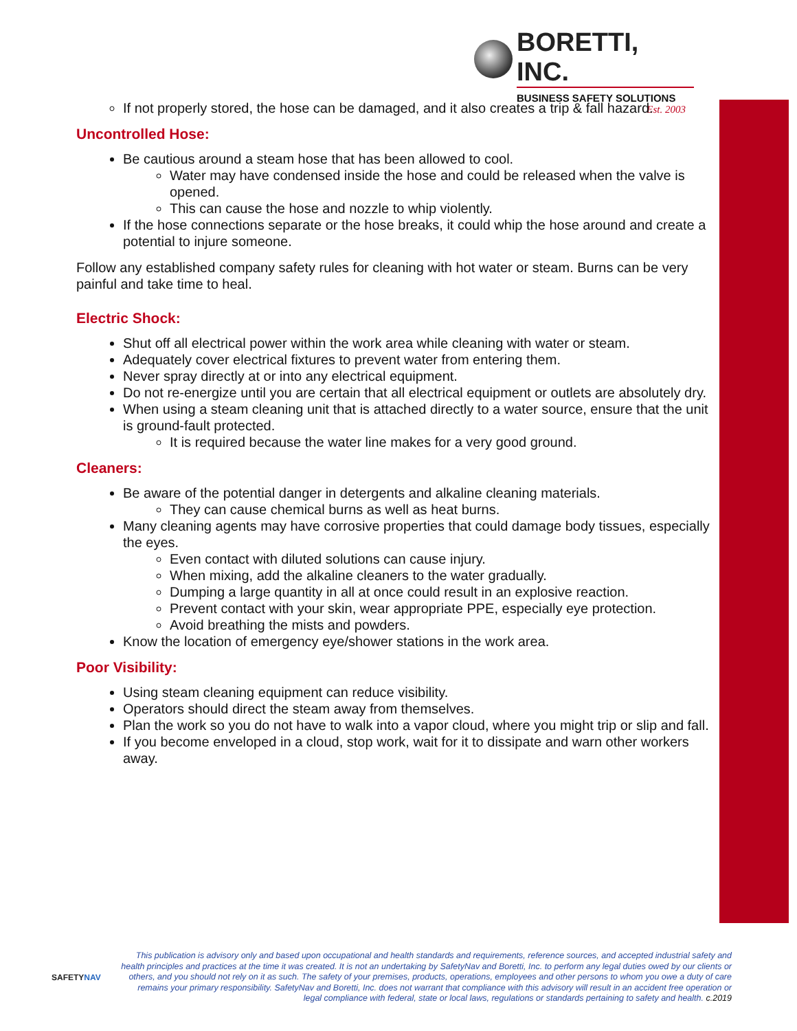BORETTI, INC.
BUSINESS SAFETY SOLUTIONS
Est. 2003
If not properly stored, the hose can be damaged, and it also creates a trip & fall hazard.
Uncontrolled Hose:
Be cautious around a steam hose that has been allowed to cool.
Water may have condensed inside the hose and could be released when the valve is opened.
This can cause the hose and nozzle to whip violently.
If the hose connections separate or the hose breaks, it could whip the hose around and create a potential to injure someone.
Follow any established company safety rules for cleaning with hot water or steam. Burns can be very painful and take time to heal.
Electric Shock:
Shut off all electrical power within the work area while cleaning with water or steam.
Adequately cover electrical fixtures to prevent water from entering them.
Never spray directly at or into any electrical equipment.
Do not re-energize until you are certain that all electrical equipment or outlets are absolutely dry.
When using a steam cleaning unit that is attached directly to a water source, ensure that the unit is ground-fault protected.
It is required because the water line makes for a very good ground.
Cleaners:
Be aware of the potential danger in detergents and alkaline cleaning materials.
They can cause chemical burns as well as heat burns.
Many cleaning agents may have corrosive properties that could damage body tissues, especially the eyes.
Even contact with diluted solutions can cause injury.
When mixing, add the alkaline cleaners to the water gradually.
Dumping a large quantity in all at once could result in an explosive reaction.
Prevent contact with your skin, wear appropriate PPE, especially eye protection.
Avoid breathing the mists and powders.
Know the location of emergency eye/shower stations in the work area.
Poor Visibility:
Using steam cleaning equipment can reduce visibility.
Operators should direct the steam away from themselves.
Plan the work so you do not have to walk into a vapor cloud, where you might trip or slip and fall.
If you become enveloped in a cloud, stop work, wait for it to dissipate and warn other workers away.
SAFETYNAV
This publication is advisory only and based upon occupational and health standards and requirements, reference sources, and accepted industrial safety and health principles and practices at the time it was created. It is not an undertaking by SafetyNav and Boretti, Inc. to perform any legal duties owed by our clients or others, and you should not rely on it as such. The safety of your premises, products, operations, employees and other persons to whom you owe a duty of care remains your primary responsibility. SafetyNav and Boretti, Inc. does not warrant that compliance with this advisory will result in an accident free operation or legal compliance with federal, state or local laws, regulations or standards pertaining to safety and health. c.2019